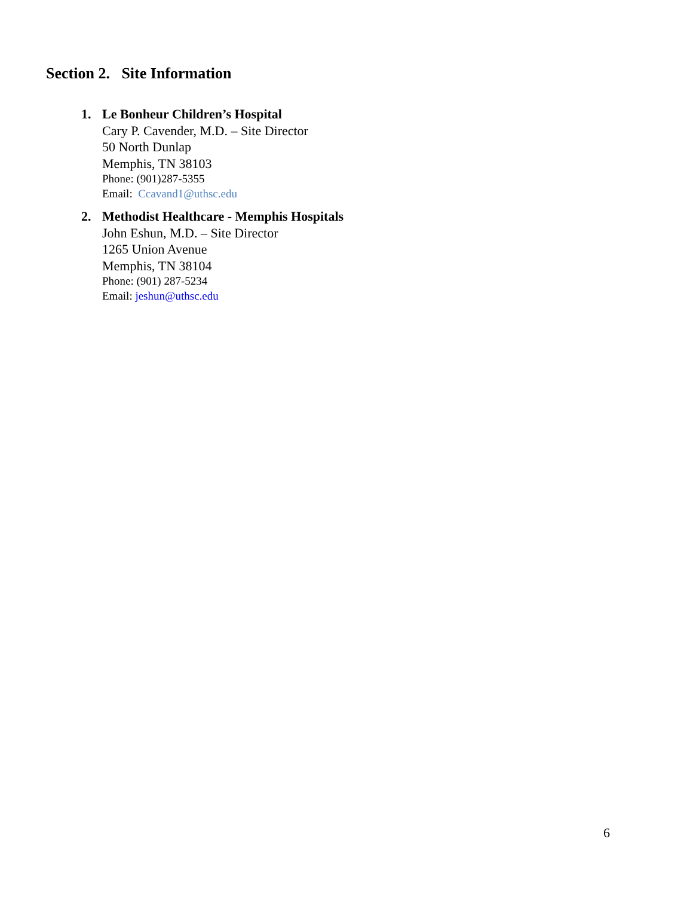Section 2. Site Information
1.
Le Bonheur Children’s Hospital
Cary P. Cavender, M.D. – Site Director
50 North Dunlap
Memphis, TN 38103
Phone: (901)287-5355
Email: Ccavand1@uthsc.edu
2.
Methodist Healthcare - Memphis Hospitals
John Eshun, M.D. – Site Director
1265 Union Avenue
Memphis, TN 38104
Phone: (901) 287-5234
Email: jeshun@uthsc.edu
6